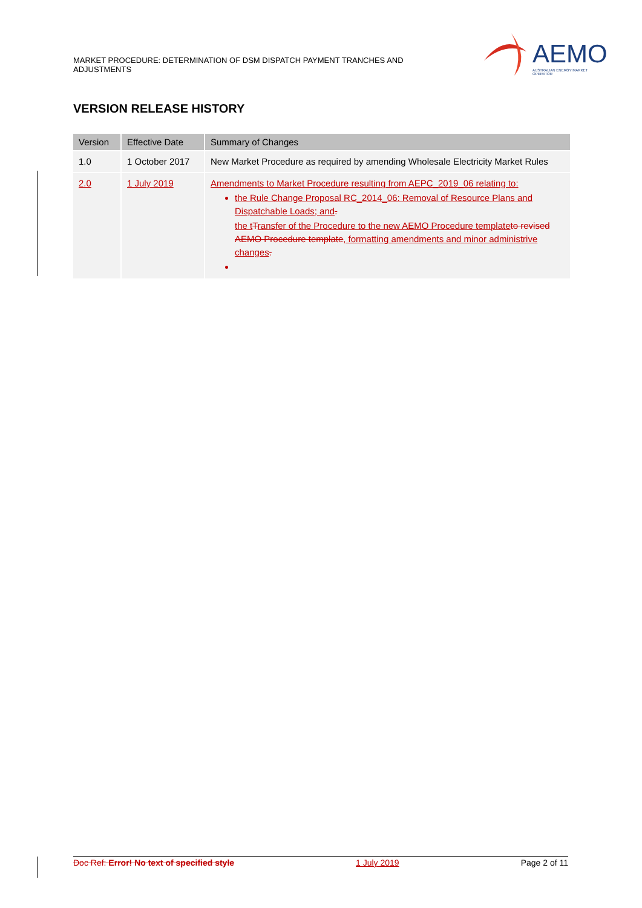MARKET PROCEDURE: DETERMINATION OF DSM DISPATCH PAYMENT TRANCHES AND ADJUSTMENTS
AEMO
AUSTRALIAN ENERGY MARKET OPERATOR
VERSION RELEASE HISTORY
| Version | Effective Date | Summary of Changes |
| --- | --- | --- |
| 1.0 | 1 October 2017 | New Market Procedure as required by amending Wholesale Electricity Market Rules |
| 2.0 | 1 July 2019 | Amendments to Market Procedure resulting from AEPC_2019_06 relating to: the Rule Change Proposal RC_2014_06: Removal of Resource Plans and Dispatchable Loads; and . the t T ransfer of the Procedure to the new AEMO Procedure template to revised AEMO Procedure template , formatting amendments and minor administrive changes . |
Doc Ref: Error! No text of specified style 1 July 2019 Page 2 of 11